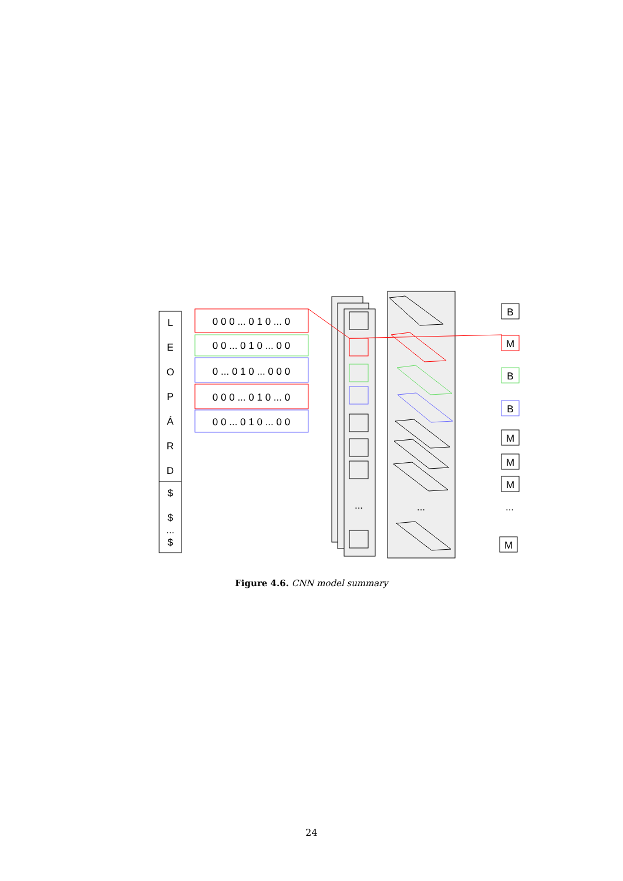L
E
O
P
Á
R
D
$
$
...
$
0 0 0 ... 0 1 0 ... 0
0 0 ... 0 1 0 ... 0 0
0 ... 0 1 0 ... 0 0 0
0 0 0 ... 0 1 0 ... 0
0 0 ... 0 1 0 ... 0 0
...
...
B
M
B
B
M
M
M
...
M
Figure 4.6. CNN model summary
24